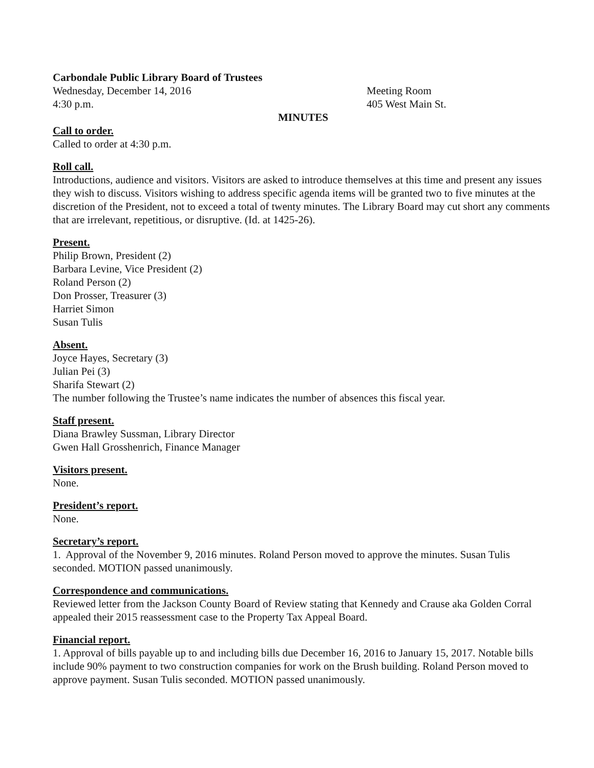Carbondale Public Library Board of Trustees
Wednesday, December 14, 2016 Meeting Room
4:30 p.m. 405 West Main St.
MINUTES
Call to order.
Called to order at 4:30 p.m.
Roll call.
Introductions, audience and visitors. Visitors are asked to introduce themselves at this time and present any issues they wish to discuss. Visitors wishing to address specific agenda items will be granted two to five minutes at the discretion of the President, not to exceed a total of twenty minutes. The Library Board may cut short any comments that are irrelevant, repetitious, or disruptive. (Id. at 1425-26).
Present.
Philip Brown, President (2)
Barbara Levine, Vice President (2)
Roland Person (2)
Don Prosser, Treasurer (3)
Harriet Simon
Susan Tulis
Absent.
Joyce Hayes, Secretary (3)
Julian Pei (3)
Sharifa Stewart (2)
The number following the Trustee’s name indicates the number of absences this fiscal year.
Staff present.
Diana Brawley Sussman, Library Director
Gwen Hall Grosshenrich, Finance Manager
Visitors present.
None.
President’s report.
None.
Secretary’s report.
1. Approval of the November 9, 2016 minutes. Roland Person moved to approve the minutes. Susan Tulis seconded. MOTION passed unanimously.
Correspondence and communications.
Reviewed letter from the Jackson County Board of Review stating that Kennedy and Crause aka Golden Corral appealed their 2015 reassessment case to the Property Tax Appeal Board.
Financial report.
1. Approval of bills payable up to and including bills due December 16, 2016 to January 15, 2017. Notable bills include 90% payment to two construction companies for work on the Brush building. Roland Person moved to approve payment. Susan Tulis seconded. MOTION passed unanimously.